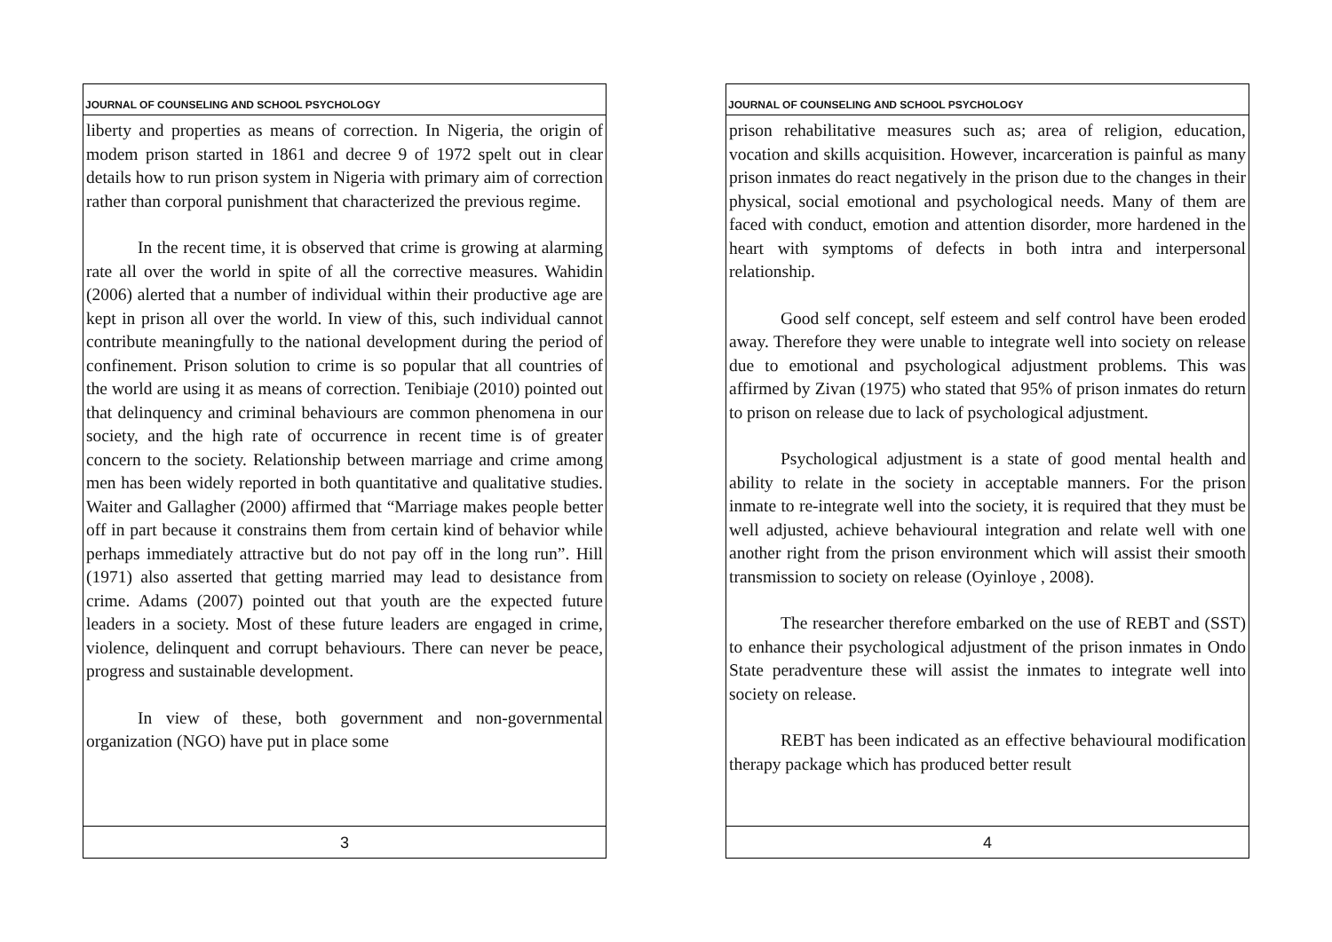JOURNAL OF COUNSELING AND SCHOOL PSYCHOLOGY
liberty and properties as means of correction. In Nigeria, the origin of modem prison started in 1861 and decree 9 of 1972 spelt out in clear details how to run prison system in Nigeria with primary aim of correction rather than corporal punishment that characterized the previous regime.
In the recent time, it is observed that crime is growing at alarming rate all over the world in spite of all the corrective measures. Wahidin (2006) alerted that a number of individual within their productive age are kept in prison all over the world. In view of this, such individual cannot contribute meaningfully to the national development during the period of confinement. Prison solution to crime is so popular that all countries of the world are using it as means of correction. Tenibiaje (2010) pointed out that delinquency and criminal behaviours are common phenomena in our society, and the high rate of occurrence in recent time is of greater concern to the society. Relationship between marriage and crime among men has been widely reported in both quantitative and qualitative studies. Waiter and Gallagher (2000) affirmed that “Marriage makes people better off in part because it constrains them from certain kind of behavior while perhaps immediately attractive but do not pay off in the long run”. Hill (1971) also asserted that getting married may lead to desistance from crime. Adams (2007) pointed out that youth are the expected future leaders in a society. Most of these future leaders are engaged in crime, violence, delinquent and corrupt behaviours. There can never be peace, progress and sustainable development.
In view of these, both government and non-governmental organization (NGO) have put in place some
3
JOURNAL OF COUNSELING AND SCHOOL PSYCHOLOGY
prison rehabilitative measures such as; area of religion, education, vocation and skills acquisition. However, incarceration is painful as many prison inmates do react negatively in the prison due to the changes in their physical, social emotional and psychological needs. Many of them are faced with conduct, emotion and attention disorder, more hardened in the heart with symptoms of defects in both intra and interpersonal relationship.
Good self concept, self esteem and self control have been eroded away. Therefore they were unable to integrate well into society on release due to emotional and psychological adjustment problems. This was affirmed by Zivan (1975) who stated that 95% of prison inmates do return to prison on release due to lack of psychological adjustment.
Psychological adjustment is a state of good mental health and ability to relate in the society in acceptable manners. For the prison inmate to re-integrate well into the society, it is required that they must be well adjusted, achieve behavioural integration and relate well with one another right from the prison environment which will assist their smooth transmission to society on release (Oyinloye , 2008).
The researcher therefore embarked on the use of REBT and (SST) to enhance their psychological adjustment of the prison inmates in Ondo State peradventure these will assist the inmates to integrate well into society on release.
REBT has been indicated as an effective behavioural modification therapy package which has produced better result
4